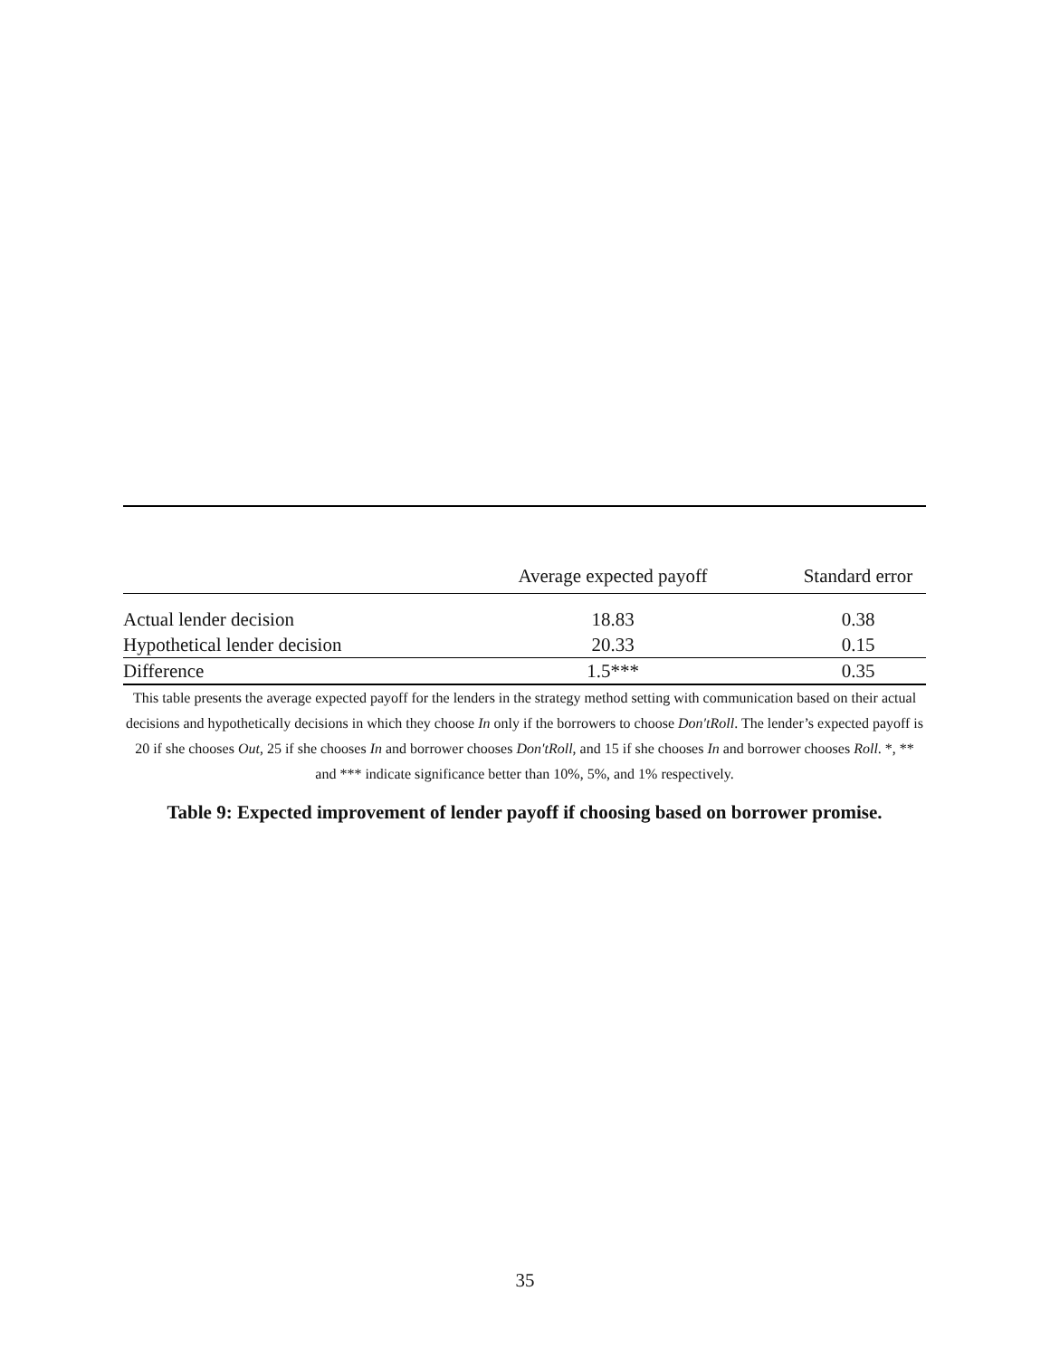| | Average expected payoff | Standard error |
| --- | --- | --- |
| Actual lender decision | 18.83 | 0.38 |
| Hypothetical lender decision | 20.33 | 0.15 |
| Difference | 1.5*** | 0.35 |
This table presents the average expected payoff for the lenders in the strategy method setting with communication based on their actual decisions and hypothetically decisions in which they choose In only if the borrowers to choose Don′tRoll. The lender’s expected payoff is 20 if she chooses Out, 25 if she chooses In and borrower chooses Don′tRoll, and 15 if she chooses In and borrower chooses Roll. *, ** and *** indicate significance better than 10%, 5%, and 1% respectively.
Table 9: Expected improvement of lender payoff if choosing based on borrower promise.
35